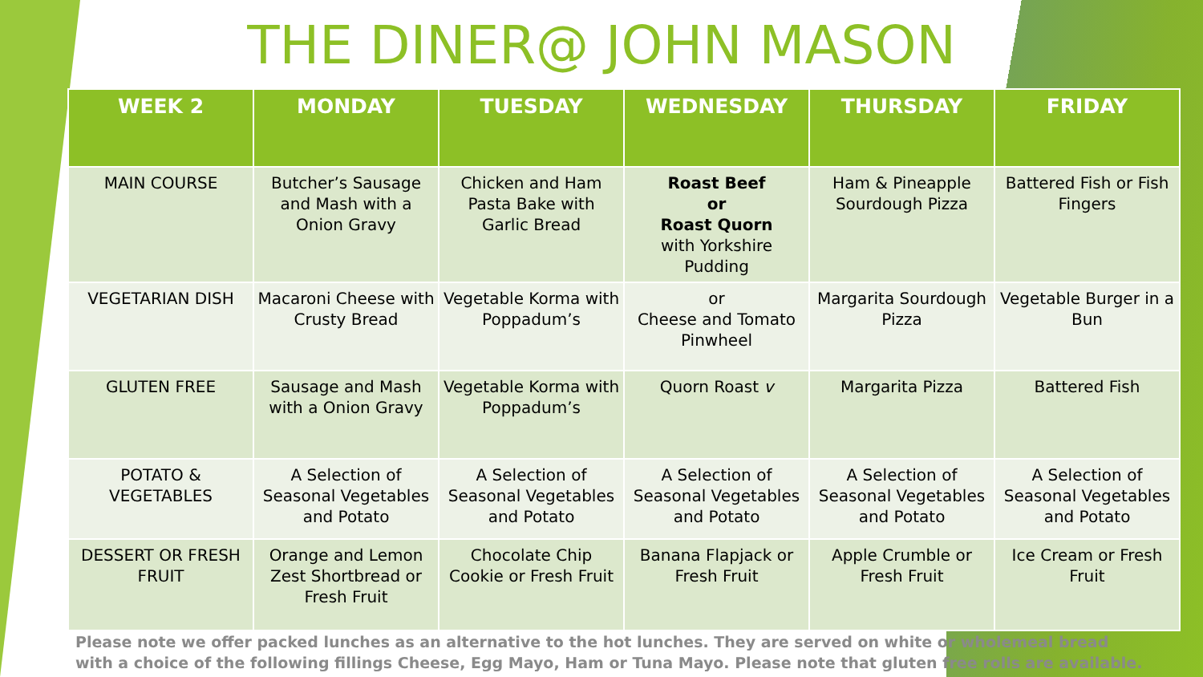THE DINER@ JOHN MASON
| WEEK 2 | MONDAY | TUESDAY | WEDNESDAY | THURSDAY | FRIDAY |
| --- | --- | --- | --- | --- | --- |
| MAIN COURSE | Butcher’s Sausage and Mash with a Onion Gravy | Chicken and Ham Pasta Bake with Garlic Bread | Roast Beef or Roast Quorn with Yorkshire Pudding | Ham & Pineapple Sourdough Pizza | Battered Fish or Fish Fingers |
| VEGETARIAN DISH | Macaroni Cheese with Crusty Bread | Vegetable Korma with Poppadum’s | or Cheese and Tomato Pinwheel | Margarita Sourdough Pizza | Vegetable Burger in a Bun |
| GLUTEN FREE | Sausage and Mash with a Onion Gravy | Vegetable Korma with Poppadum’s | Quorn Roast v | Margarita Pizza | Battered Fish |
| POTATO & VEGETABLES | A Selection of Seasonal Vegetables and Potato | A Selection of Seasonal Vegetables and Potato | A Selection of Seasonal Vegetables and Potato | A Selection of Seasonal Vegetables and Potato | A Selection of Seasonal Vegetables and Potato |
| DESSERT OR FRESH FRUIT | Orange and Lemon Zest Shortbread or Fresh Fruit | Chocolate Chip Cookie or Fresh Fruit | Banana Flapjack or Fresh Fruit | Apple Crumble or Fresh Fruit | Ice Cream or Fresh Fruit |
Please note we offer packed lunches as an alternative to the hot lunches. They are served on white or wholemeal bread with a choice of the following fillings Cheese, Egg Mayo, Ham or Tuna Mayo. Please note that gluten free rolls are available.